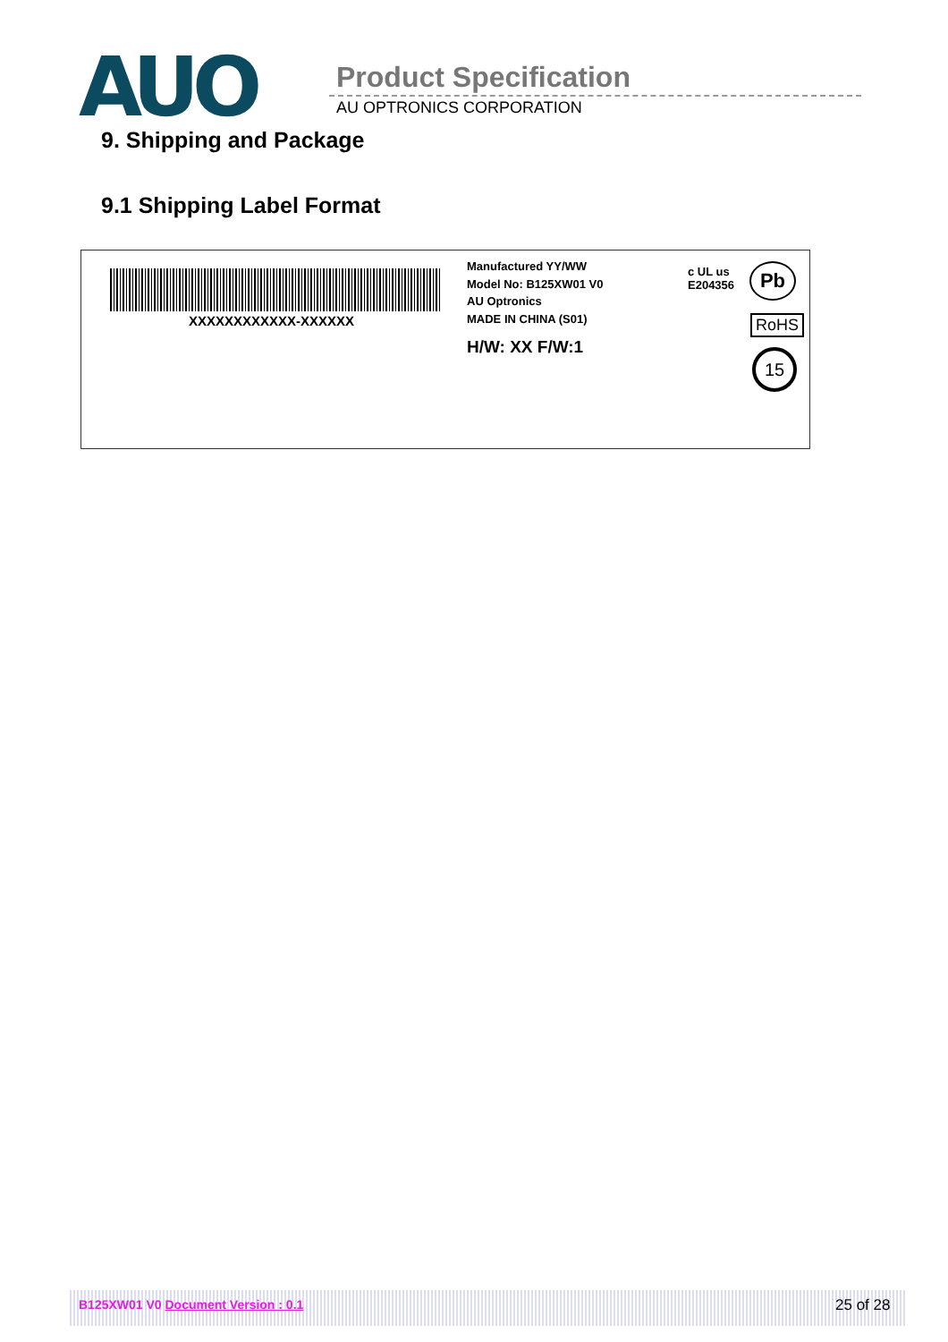AUO Product Specification
AU OPTRONICS CORPORATION
9. Shipping and Package
9.1 Shipping Label Format
XXXXXXXXXXXX-XXXXXX
Manufactured YY/WW
Model No: B125XW01 V0
AU Optronics
MADE IN CHINA (S01)
H/W: XX F/W:1
c UL us
E204356
Pb
RoHS
15
B125XW01 V0 Document Version : 0.1
25 of 28